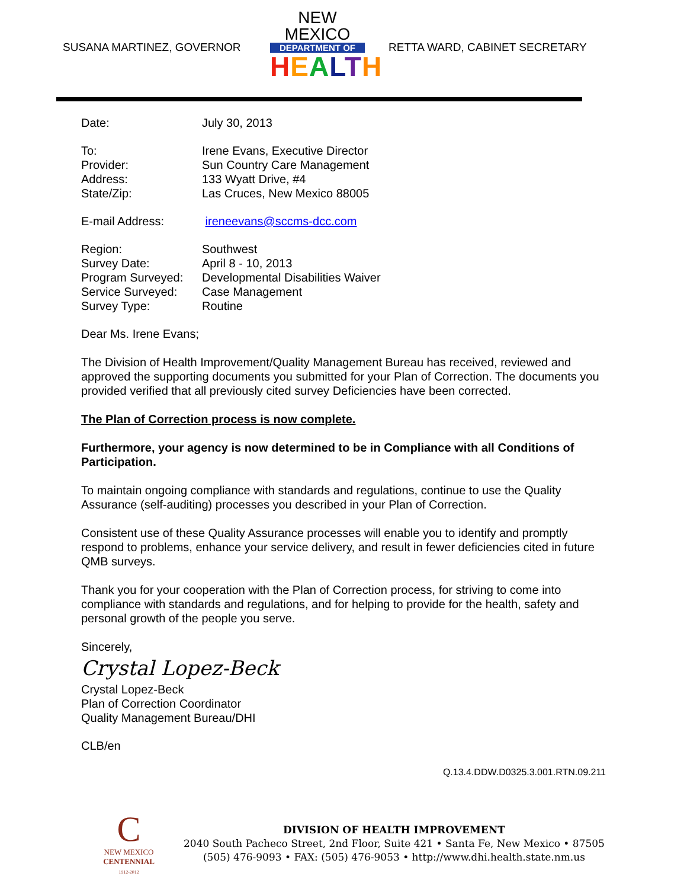SUSANA MARTINEZ, GOVERNOR
NEW MEXICO
DEPARTMENT OF
HEALTH
RETTA WARD, CABINET SECRETARY
| Date: | July 30, 2013 |
| To: | Irene Evans, Executive Director |
| Provider: | Sun Country Care Management |
| Address: | 133 Wyatt Drive, #4 |
| State/Zip: | Las Cruces, New Mexico 88005 |
| E-mail Address: | ireneevans@sccms-dcc.com |
| Region: | Southwest |
| Survey Date: | April 8 - 10, 2013 |
| Program Surveyed: | Developmental Disabilities Waiver |
| Service Surveyed: | Case Management |
| Survey Type: | Routine |
Dear Ms. Irene Evans;
The Division of Health Improvement/Quality Management Bureau has received, reviewed and approved the supporting documents you submitted for your Plan of Correction. The documents you provided verified that all previously cited survey Deficiencies have been corrected.
The Plan of Correction process is now complete.
Furthermore, your agency is now determined to be in Compliance with all Conditions of Participation.
To maintain ongoing compliance with standards and regulations, continue to use the Quality Assurance (self-auditing) processes you described in your Plan of Correction.
Consistent use of these Quality Assurance processes will enable you to identify and promptly respond to problems, enhance your service delivery, and result in fewer deficiencies cited in future QMB surveys.
Thank you for your cooperation with the Plan of Correction process, for striving to come into compliance with standards and regulations, and for helping to provide for the health, safety and personal growth of the people you serve.
Sincerely,
Crystal Lopez-Beck
Crystal Lopez-Beck
Plan of Correction Coordinator
Quality Management Bureau/DHI
CLB/en
Q.13.4.DDW.D0325.3.001.RTN.09.211
C
NEW MEXICO
CENTENNIAL
1912-2012
DIVISION OF HEALTH IMPROVEMENT
2040 South Pacheco Street, 2nd Floor, Suite 421 • Santa Fe, New Mexico • 87505
(505) 476-9093 • FAX: (505) 476-9053 • http://www.dhi.health.state.nm.us